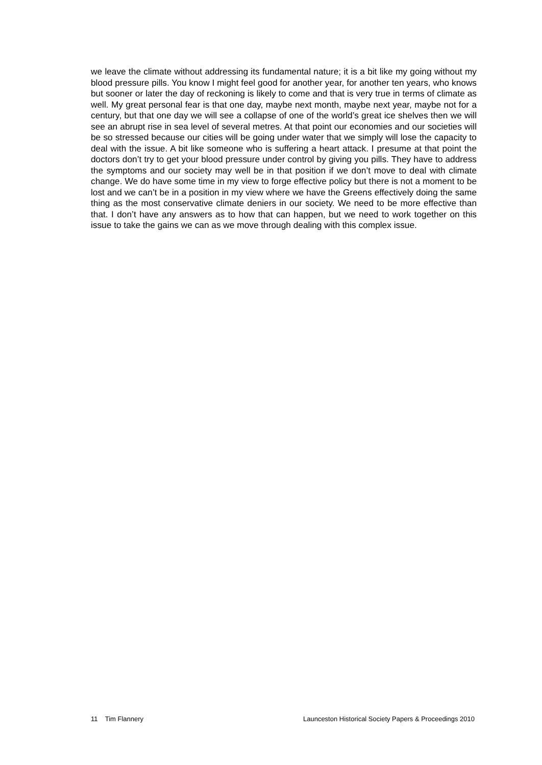we leave the climate without addressing its fundamental nature; it is a bit like my going without my blood pressure pills. You know I might feel good for another year, for another ten years, who knows but sooner or later the day of reckoning is likely to come and that is very true in terms of climate as well. My great personal fear is that one day, maybe next month, maybe next year, maybe not for a century, but that one day we will see a collapse of one of the world’s great ice shelves then we will see an abrupt rise in sea level of several metres. At that point our economies and our societies will be so stressed because our cities will be going under water that we simply will lose the capacity to deal with the issue. A bit like someone who is suffering a heart attack. I presume at that point the doctors don’t try to get your blood pressure under control by giving you pills. They have to address the symptoms and our society may well be in that position if we don’t move to deal with climate change. We do have some time in my view to forge effective policy but there is not a moment to be lost and we can’t be in a position in my view where we have the Greens effectively doing the same thing as the most conservative climate deniers in our society. We need to be more effective than that. I don’t have any answers as to how that can happen, but we need to work together on this issue to take the gains we can as we move through dealing with this complex issue.
11 Tim Flannery Launceston Historical Society Papers & Proceedings 2010